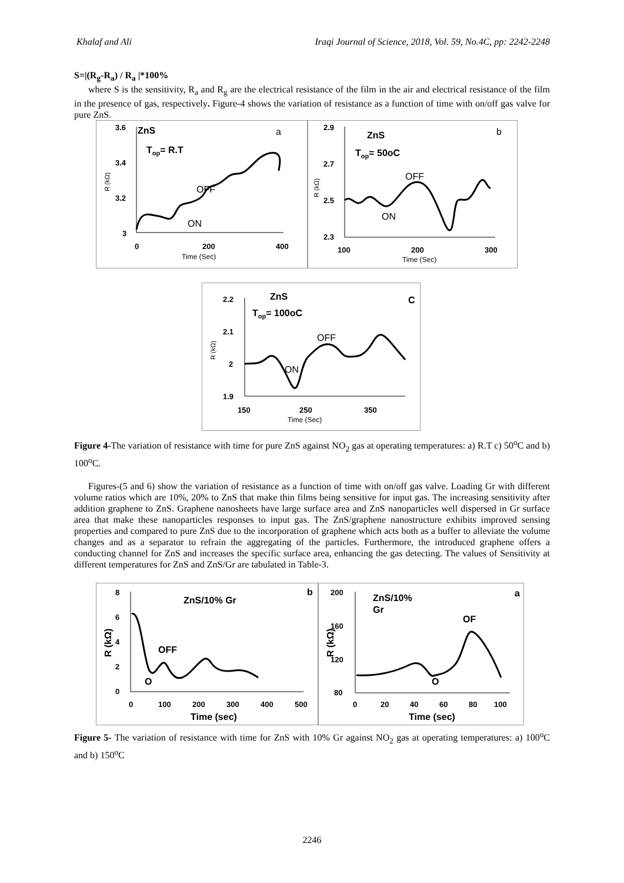Khalaf and Ali Iraqi Journal of Science, 2018, Vol. 59, No.4C, pp: 2242-2248
S=|(R<sub>g</sub>-R<sub>a</sub>) / R<sub>a</sub> |*100%
where S is the sensitivity, R<sub>a</sub> and R<sub>g</sub> are the electrical resistance of the film in the air and electrical resistance of the film in the presence of gas, respectively. Figure-4 shows the variation of resistance as a function of time with on/off gas valve for pure ZnS.
3.6
3.4
3.2
3
ZnS
Top= R.T
a
OFF
ON
0
200
400
Time (Sec)
R (kΩ)
2.9
2.7
2.5
2.3
ZnS
Top= 50oC
b
OFF
ON
100
200
300
Time (Sec)
R (kΩ)
2.2
2.1
2
1.9
ZnS
Top= 100oC
C
OFF
ON
150
250
350
Time (Sec)
R (kΩ)
Figure 4-The variation of resistance with time for pure ZnS against NO<sub>2</sub> gas at operating temperatures: a) R.T c) 50<sup>o</sup>C and b) 100<sup>o</sup>C.
Figures-(5 and 6) show the variation of resistance as a function of time with on/off gas valve. Loading Gr with different volume ratios which are 10%, 20% to ZnS that make thin films being sensitive for input gas. The increasing sensitivity after addition graphene to ZnS. Graphene nanosheets have large surface area and ZnS nanoparticles well dispersed in Gr surface area that make these nanoparticles responses to input gas. The ZnS/graphene nanostructure exhibits improved sensing properties and compared to pure ZnS due to the incorporation of graphene which acts both as a buffer to alleviate the volume changes and as a separator to refrain the aggregating of the particles. Furthermore, the introduced graphene offers a conducting channel for ZnS and increases the specific surface area, enhancing the gas detecting. The values of Sensitivity at different temperatures for ZnS and ZnS/Gr are tabulated in Table-3.
8
6
4
2
0
ZnS/10% Gr
b
OFF
O
0
100
200
300
400
500
Time (sec)
R (kΩ)
200
160
120
80
ZnS/10%
Gr
a
OF
O
0
20
40
60
80
100
Time (sec)
R (kΩ)
Figure 5- The variation of resistance with time for ZnS with 10% Gr against NO<sub>2</sub> gas at operating temperatures: a) 100<sup>o</sup>C and b) 150<sup>o</sup>C
2246